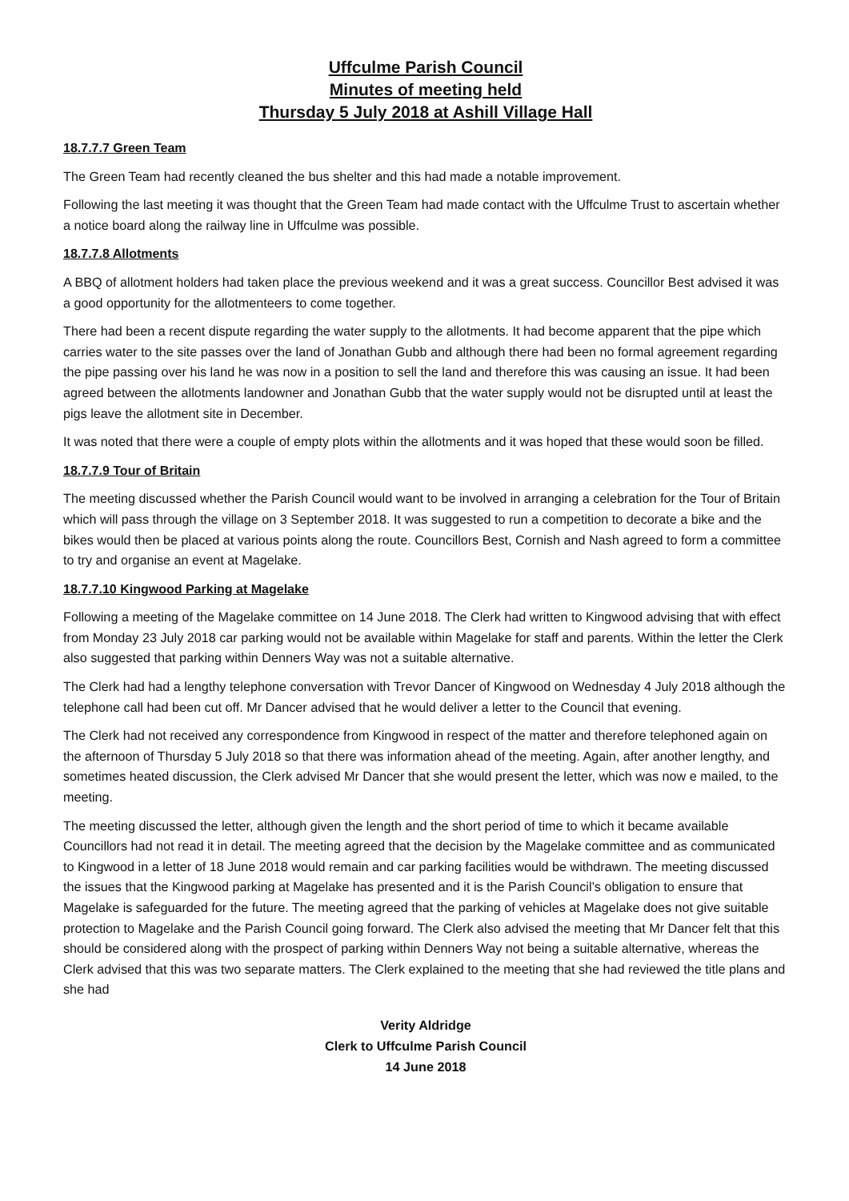Uffculme Parish Council
Minutes of meeting held
Thursday 5 July 2018 at Ashill Village Hall
18.7.7.7 Green Team
The Green Team had recently cleaned the bus shelter and this had made a notable improvement.
Following the last meeting it was thought that the Green Team had made contact with the Uffculme Trust to ascertain whether a notice board along the railway line in Uffculme was possible.
18.7.7.8 Allotments
A BBQ of allotment holders had taken place the previous weekend and it was a great success. Councillor Best advised it was a good opportunity for the allotmenteers to come together.
There had been a recent dispute regarding the water supply to the allotments. It had become apparent that the pipe which carries water to the site passes over the land of Jonathan Gubb and although there had been no formal agreement regarding the pipe passing over his land he was now in a position to sell the land and therefore this was causing an issue. It had been agreed between the allotments landowner and Jonathan Gubb that the water supply would not be disrupted until at least the pigs leave the allotment site in December.
It was noted that there were a couple of empty plots within the allotments and it was hoped that these would soon be filled.
18.7.7.9 Tour of Britain
The meeting discussed whether the Parish Council would want to be involved in arranging a celebration for the Tour of Britain which will pass through the village on 3 September 2018. It was suggested to run a competition to decorate a bike and the bikes would then be placed at various points along the route. Councillors Best, Cornish and Nash agreed to form a committee to try and organise an event at Magelake.
18.7.7.10 Kingwood Parking at Magelake
Following a meeting of the Magelake committee on 14 June 2018. The Clerk had written to Kingwood advising that with effect from Monday 23 July 2018 car parking would not be available within Magelake for staff and parents. Within the letter the Clerk also suggested that parking within Denners Way was not a suitable alternative.
The Clerk had had a lengthy telephone conversation with Trevor Dancer of Kingwood on Wednesday 4 July 2018 although the telephone call had been cut off. Mr Dancer advised that he would deliver a letter to the Council that evening.
The Clerk had not received any correspondence from Kingwood in respect of the matter and therefore telephoned again on the afternoon of Thursday 5 July 2018 so that there was information ahead of the meeting. Again, after another lengthy, and sometimes heated discussion, the Clerk advised Mr Dancer that she would present the letter, which was now e mailed, to the meeting.
The meeting discussed the letter, although given the length and the short period of time to which it became available Councillors had not read it in detail. The meeting agreed that the decision by the Magelake committee and as communicated to Kingwood in a letter of 18 June 2018 would remain and car parking facilities would be withdrawn. The meeting discussed the issues that the Kingwood parking at Magelake has presented and it is the Parish Council’s obligation to ensure that Magelake is safeguarded for the future. The meeting agreed that the parking of vehicles at Magelake does not give suitable protection to Magelake and the Parish Council going forward. The Clerk also advised the meeting that Mr Dancer felt that this should be considered along with the prospect of parking within Denners Way not being a suitable alternative, whereas the Clerk advised that this was two separate matters. The Clerk explained to the meeting that she had reviewed the title plans and she had
Verity Aldridge
Clerk to Uffculme Parish Council
14 June 2018